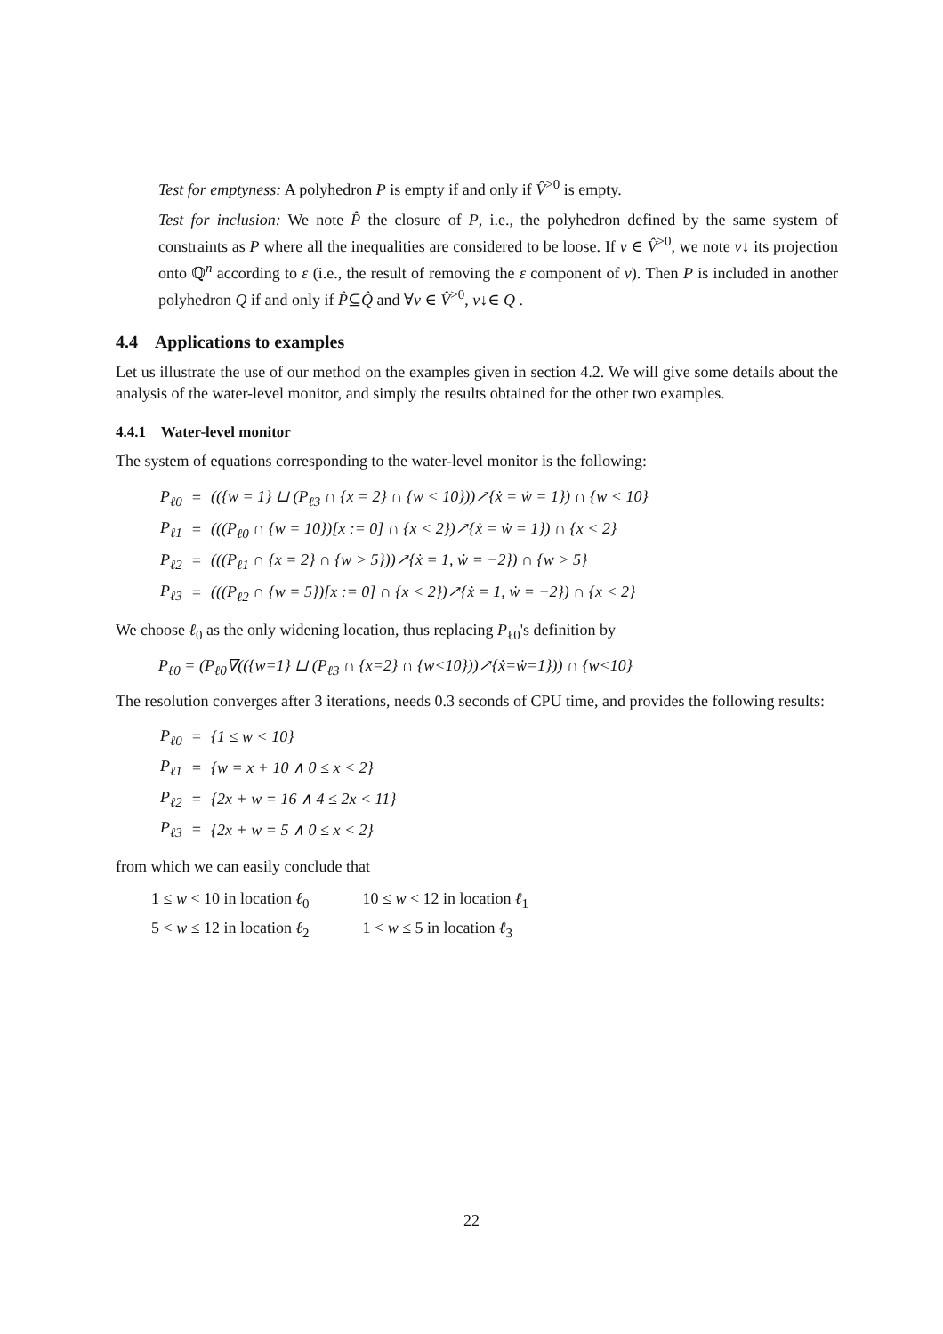Test for emptyness: A polyhedron P is empty if and only if V̂<sup>>0</sup> is empty.
Test for inclusion: We note P̂ the closure of P, i.e., the polyhedron defined by the same system of constraints as P where all the inequalities are considered to be loose. If v ∈ V̂<sup>>0</sup>, we note v↓ its projection onto ℚ<sup>n</sup> according to ε (i.e., the result of removing the ε component of v). Then P is included in another polyhedron Q if and only if P̂⊆Q̂ and ∀v ∈ V̂<sup>>0</sup>, v↓∈ Q .
4.4 Applications to examples
Let us illustrate the use of our method on the examples given in section 4.2. We will give some details about the analysis of the water-level monitor, and simply the results obtained for the other two examples.
4.4.1 Water-level monitor
The system of equations corresponding to the water-level monitor is the following:
| P<sub>ℓ0</sub> | = | (({w = 1} ⊔ (P<sub>ℓ3</sub> ∩ {x = 2} ∩ {w < 10}))↗{ẋ = ẇ = 1}) ∩ {w < 10} |
| P<sub>ℓ1</sub> | = | (((P<sub>ℓ0</sub> ∩ {w = 10})[x := 0] ∩ {x < 2})↗{ẋ = ẇ = 1}) ∩ {x < 2} |
| P<sub>ℓ2</sub> | = | (((P<sub>ℓ1</sub> ∩ {x = 2} ∩ {w > 5}))↗{ẋ = 1, ẇ = −2}) ∩ {w > 5} |
| P<sub>ℓ3</sub> | = | (((P<sub>ℓ2</sub> ∩ {w = 5})[x := 0] ∩ {x < 2})↗{ẋ = 1, ẇ = −2}) ∩ {x < 2} |
We choose ℓ<sub>0</sub> as the only widening location, thus replacing P<sub>ℓ0</sub>'s definition by
P<sub>ℓ0</sub> = (P<sub>ℓ0</sub>∇(({w=1} ⊔ (P<sub>ℓ3</sub> ∩ {x=2} ∩ {w<10}))↗{ẋ=ẇ=1})) ∩ {w<10}
The resolution converges after 3 iterations, needs 0.3 seconds of CPU time, and provides the following results:
| P<sub>ℓ0</sub> | = | {1 ≤ w < 10} |
| P<sub>ℓ1</sub> | = | {w = x + 10 ∧ 0 ≤ x < 2} |
| P<sub>ℓ2</sub> | = | {2x + w = 16 ∧ 4 ≤ 2x < 11} |
| P<sub>ℓ3</sub> | = | {2x + w = 5 ∧ 0 ≤ x < 2} |
from which we can easily conclude that
| 1 ≤ w < 10 in location ℓ<sub>0</sub> | 10 ≤ w < 12 in location ℓ<sub>1</sub> |
| 5 < w ≤ 12 in location ℓ<sub>2</sub> | 1 < w ≤ 5 in location ℓ<sub>3</sub> |
22